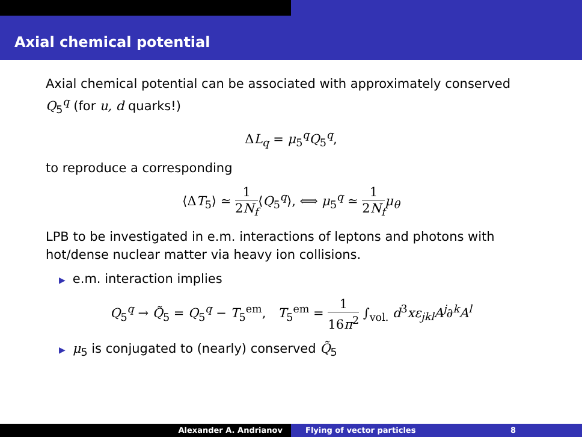Axial chemical potential
Axial chemical potential can be associated with approximately conserved Q<sub>5</sub><sup>q</sup> (for u, d quarks!)
ΔL<sub>q</sub> = μ<sub>5</sub><sup>q</sup>Q<sub>5</sub><sup>q</sup>,
to reproduce a corresponding
⟨ΔT<sub>5</sub>⟩ ≃ 1 2N<sub>f</sub>⟨Q<sub>5</sub><sup>q</sup>⟩, ⟺ μ<sub>5</sub><sup>q</sup> ≃ 1 2N<sub>f</sub> μ<sub>θ</sub>
LPB to be investigated in e.m. interactions of leptons and photons with hot/dense nuclear matter via heavy ion collisions.
▶ e.m. interaction implies
Q<sub>5</sub><sup>q</sup> → Q̃<sub>5</sub> = Q<sub>5</sub><sup>q</sup> − T<sub>5</sub><sup>em</sup>, T<sub>5</sub><sup>em</sup> = 1 16π<sup>2</sup> ∫<sub>vol.</sub> d<sup>3</sup>xε<sub>jkl</sub>A<sup>j</sup>∂<sup>k</sup>A<sup>l</sup>
▶ μ<sub>5</sub> is conjugated to (nearly) conserved Q̃<sub>5</sub>
Alexander A. Andrianov Flying of vector particles 8